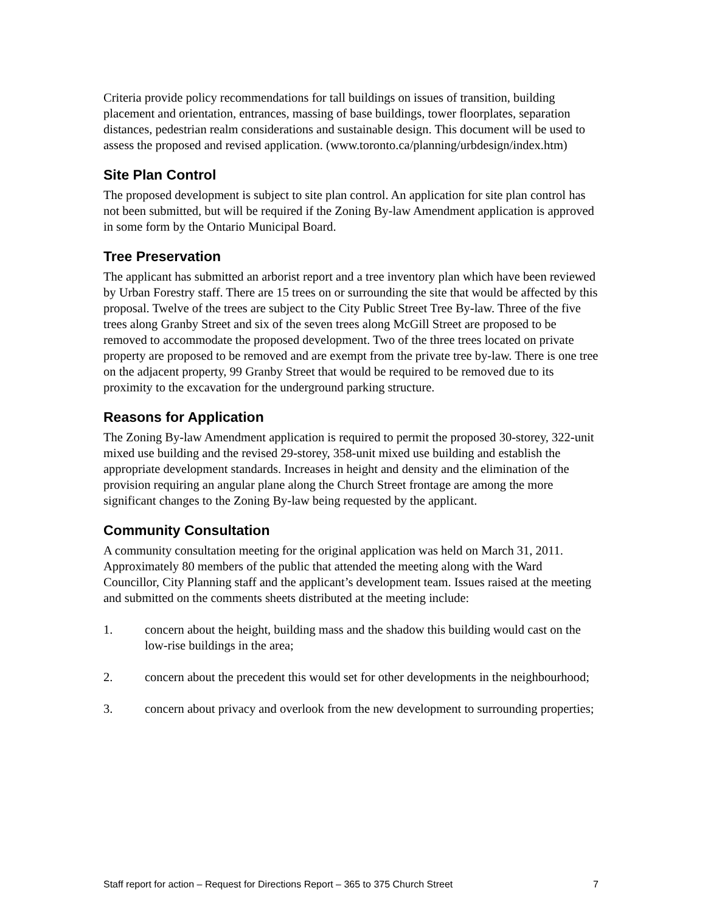Criteria provide policy recommendations for tall buildings on issues of transition, building placement and orientation, entrances, massing of base buildings, tower floorplates, separation distances, pedestrian realm considerations and sustainable design. This document will be used to assess the proposed and revised application. (www.toronto.ca/planning/urbdesign/index.htm)
Site Plan Control
The proposed development is subject to site plan control. An application for site plan control has not been submitted, but will be required if the Zoning By-law Amendment application is approved in some form by the Ontario Municipal Board.
Tree Preservation
The applicant has submitted an arborist report and a tree inventory plan which have been reviewed by Urban Forestry staff. There are 15 trees on or surrounding the site that would be affected by this proposal. Twelve of the trees are subject to the City Public Street Tree By-law. Three of the five trees along Granby Street and six of the seven trees along McGill Street are proposed to be removed to accommodate the proposed development. Two of the three trees located on private property are proposed to be removed and are exempt from the private tree by-law. There is one tree on the adjacent property, 99 Granby Street that would be required to be removed due to its proximity to the excavation for the underground parking structure.
Reasons for Application
The Zoning By-law Amendment application is required to permit the proposed 30-storey, 322-unit mixed use building and the revised 29-storey, 358-unit mixed use building and establish the appropriate development standards. Increases in height and density and the elimination of the provision requiring an angular plane along the Church Street frontage are among the more significant changes to the Zoning By-law being requested by the applicant.
Community Consultation
A community consultation meeting for the original application was held on March 31, 2011. Approximately 80 members of the public that attended the meeting along with the Ward Councillor, City Planning staff and the applicant’s development team. Issues raised at the meeting and submitted on the comments sheets distributed at the meeting include:
1. concern about the height, building mass and the shadow this building would cast on the low-rise buildings in the area;
2. concern about the precedent this would set for other developments in the neighbourhood;
3. concern about privacy and overlook from the new development to surrounding properties;
Staff report for action – Request for Directions Report – 365 to 375 Church Street 7